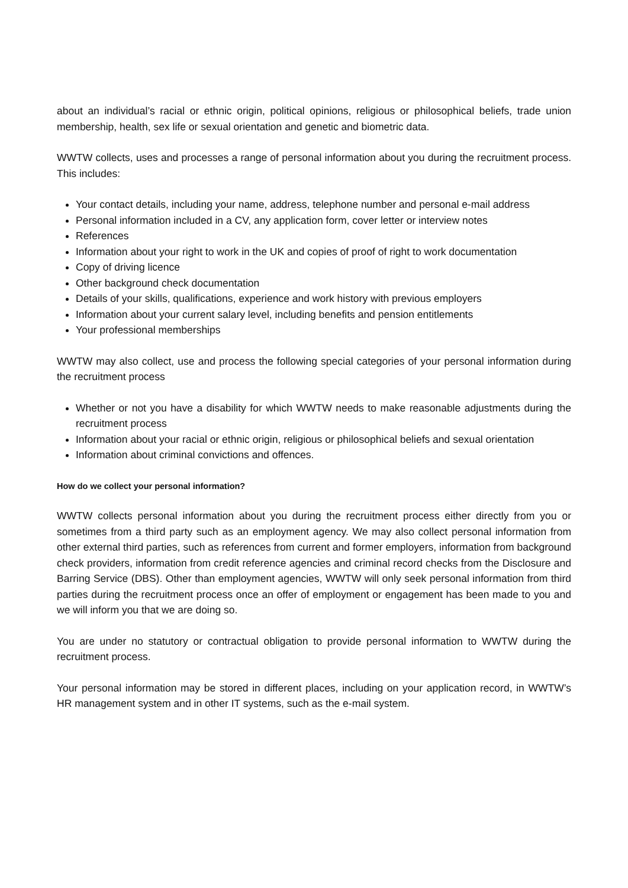about an individual’s racial or ethnic origin, political opinions, religious or philosophical beliefs, trade union membership, health, sex life or sexual orientation and genetic and biometric data.
WWTW collects, uses and processes a range of personal information about you during the recruitment process. This includes:
Your contact details, including your name, address, telephone number and personal e-mail address
Personal information included in a CV, any application form, cover letter or interview notes
References
Information about your right to work in the UK and copies of proof of right to work documentation
Copy of driving licence
Other background check documentation
Details of your skills, qualifications, experience and work history with previous employers
Information about your current salary level, including benefits and pension entitlements
Your professional memberships
WWTW may also collect, use and process the following special categories of your personal information during the recruitment process
Whether or not you have a disability for which WWTW needs to make reasonable adjustments during the recruitment process
Information about your racial or ethnic origin, religious or philosophical beliefs and sexual orientation
Information about criminal convictions and offences.
How do we collect your personal information?
WWTW collects personal information about you during the recruitment process either directly from you or sometimes from a third party such as an employment agency. We may also collect personal information from other external third parties, such as references from current and former employers, information from background check providers, information from credit reference agencies and criminal record checks from the Disclosure and Barring Service (DBS). Other than employment agencies, WWTW will only seek personal information from third parties during the recruitment process once an offer of employment or engagement has been made to you and we will inform you that we are doing so.
You are under no statutory or contractual obligation to provide personal information to WWTW during the recruitment process.
Your personal information may be stored in different places, including on your application record, in WWTW’s HR management system and in other IT systems, such as the e-mail system.